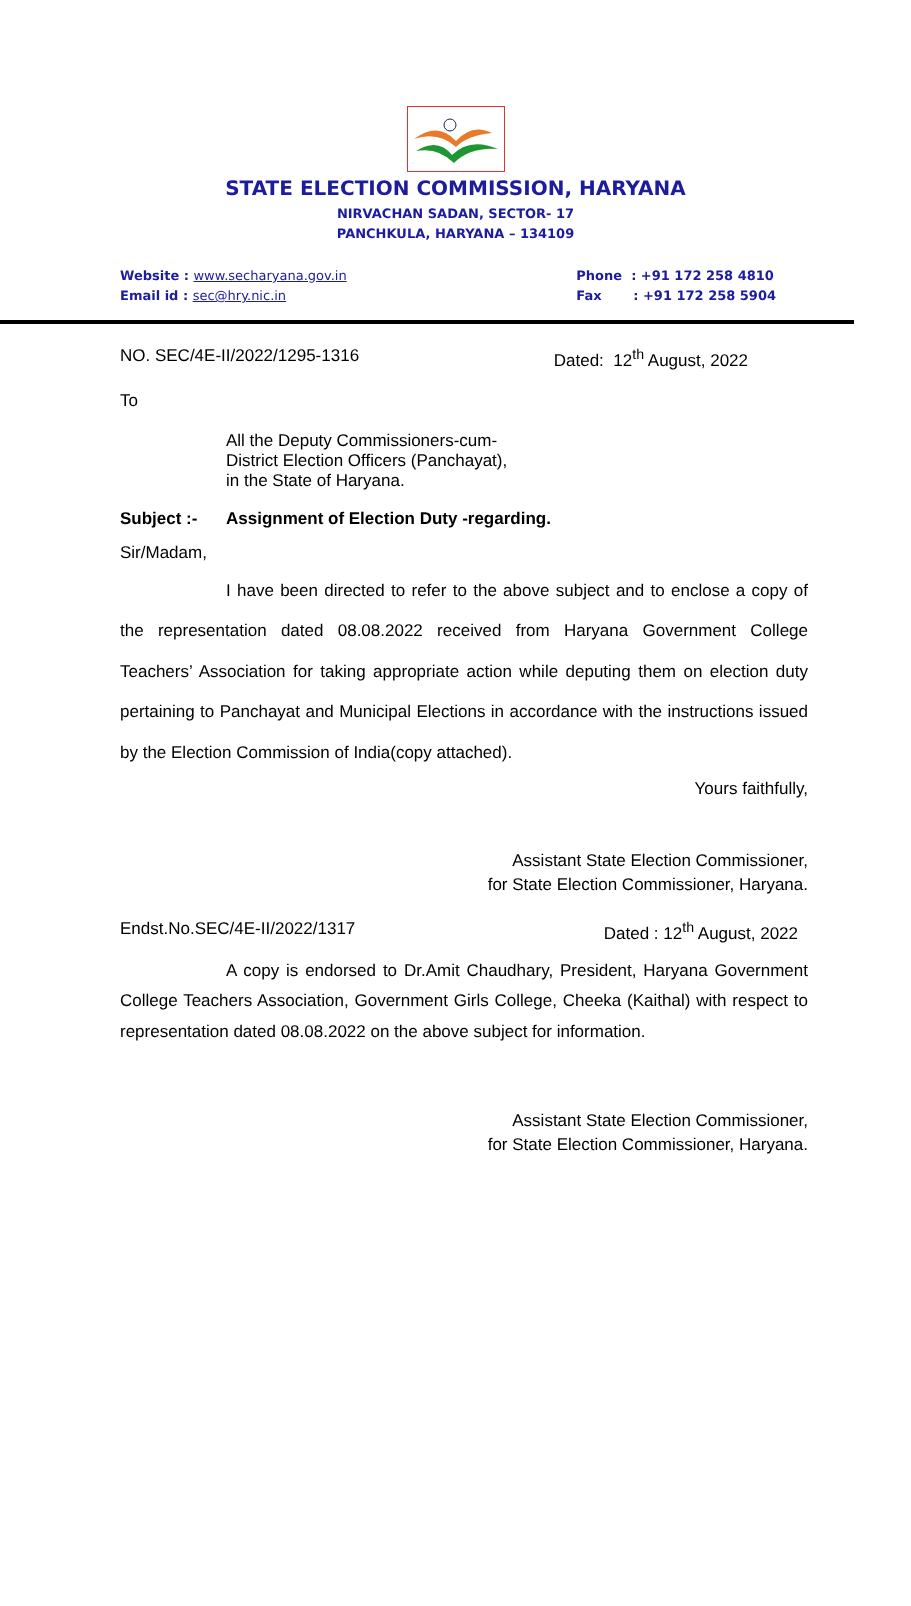STATE ELECTION COMMISSION, HARYANA
NIRVACHAN SADAN, SECTOR- 17
PANCHKULA, HARYANA – 134109
Website : www.secharyana.gov.in
Email id : sec@hry.nic.in
Phone : +91 172 258 4810
Fax : +91 172 258 5904
NO. SEC/4E-II/2022/1295-1316 Dated: 12<sup>th</sup> August, 2022
To
All the Deputy Commissioners-cum-
District Election Officers (Panchayat),
in the State of Haryana.
Subject :- Assignment of Election Duty -regarding.
Sir/Madam,
I have been directed to refer to the above subject and to enclose a copy of the representation dated 08.08.2022 received from Haryana Government College Teachers’ Association for taking appropriate action while deputing them on election duty pertaining to Panchayat and Municipal Elections in accordance with the instructions issued by the Election Commission of India(copy attached).
Yours faithfully,
Assistant State Election Commissioner,
for State Election Commissioner, Haryana.
Endst.No.SEC/4E-II/2022/1317 Dated : 12<sup>th</sup> August, 2022
A copy is endorsed to Dr.Amit Chaudhary, President, Haryana Government College Teachers Association, Government Girls College, Cheeka (Kaithal) with respect to representation dated 08.08.2022 on the above subject for information.
Assistant State Election Commissioner,
for State Election Commissioner, Haryana.